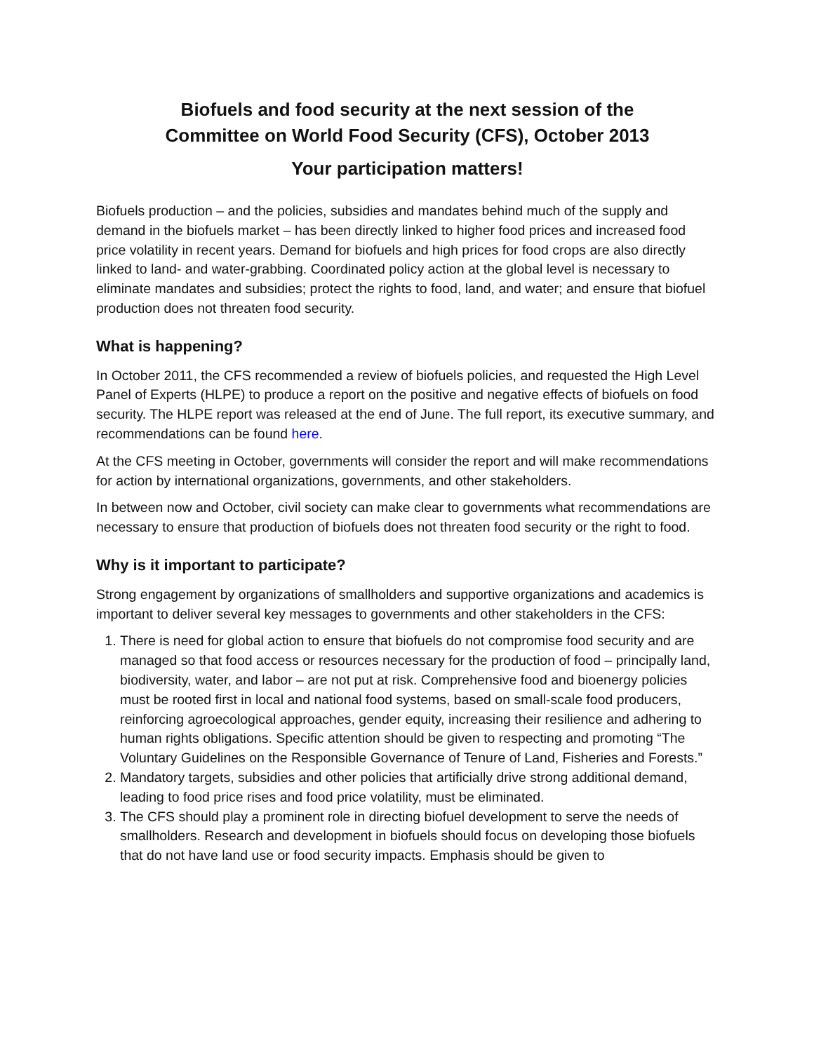Biofuels and food security at the next session of the
Committee on World Food Security (CFS), October 2013
Your participation matters!
Biofuels production – and the policies, subsidies and mandates behind much of the supply and demand in the biofuels market – has been directly linked to higher food prices and increased food price volatility in recent years. Demand for biofuels and high prices for food crops are also directly linked to land- and water-grabbing. Coordinated policy action at the global level is necessary to eliminate mandates and subsidies; protect the rights to food, land, and water; and ensure that biofuel production does not threaten food security.
What is happening?
In October 2011, the CFS recommended a review of biofuels policies, and requested the High Level Panel of Experts (HLPE) to produce a report on the positive and negative effects of biofuels on food security. The HLPE report was released at the end of June. The full report, its executive summary, and recommendations can be found here.
At the CFS meeting in October, governments will consider the report and will make recommendations for action by international organizations, governments, and other stakeholders.
In between now and October, civil society can make clear to governments what recommendations are necessary to ensure that production of biofuels does not threaten food security or the right to food.
Why is it important to participate?
Strong engagement by organizations of smallholders and supportive organizations and academics is important to deliver several key messages to governments and other stakeholders in the CFS:
1. There is need for global action to ensure that biofuels do not compromise food security and are managed so that food access or resources necessary for the production of food – principally land, biodiversity, water, and labor – are not put at risk. Comprehensive food and bioenergy policies must be rooted first in local and national food systems, based on small-scale food producers, reinforcing agroecological approaches, gender equity, increasing their resilience and adhering to human rights obligations. Specific attention should be given to respecting and promoting “The Voluntary Guidelines on the Responsible Governance of Tenure of Land, Fisheries and Forests.”
2. Mandatory targets, subsidies and other policies that artificially drive strong additional demand, leading to food price rises and food price volatility, must be eliminated.
3. The CFS should play a prominent role in directing biofuel development to serve the needs of smallholders. Research and development in biofuels should focus on developing those biofuels that do not have land use or food security impacts. Emphasis should be given to